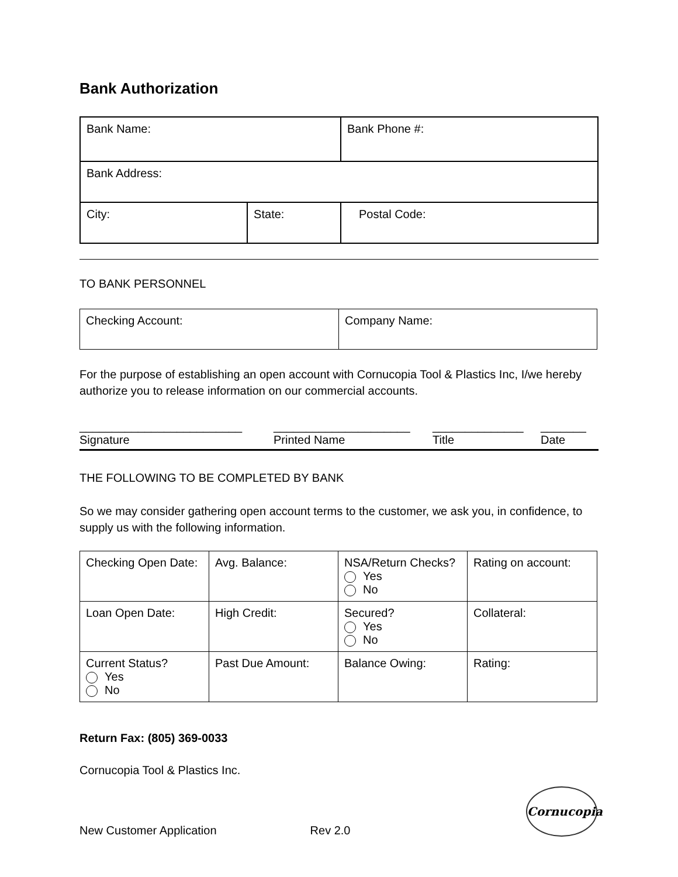Bank Authorization
| Bank Name: | | Bank Phone #: |
| Bank Address: | | |
| City: | State: | Postal Code: |
TO BANK PERSONNEL
| Checking Account: | Company Name: |
For the purpose of establishing an open account with Cornucopia Tool & Plastics Inc, I/we hereby authorize you to release information on our commercial accounts.
_________________________
Signature
_____________________
Printed Name
______________
Title
_______
Date
THE FOLLOWING TO BE COMPLETED BY BANK
So we may consider gathering open account terms to the customer, we ask you, in confidence, to supply us with the following information.
| Checking Open Date: | Avg. Balance: | NSA/Return Checks? Yes No | Rating on account: |
| Loan Open Date: | High Credit: | Secured? Yes No | Collateral: |
| Current Status? Yes No | Past Due Amount: | Balance Owing: | Rating: |
Return Fax: (805) 369-0033
Cornucopia Tool & Plastics Inc.
New Customer Application Rev 2.0
Cornucopia